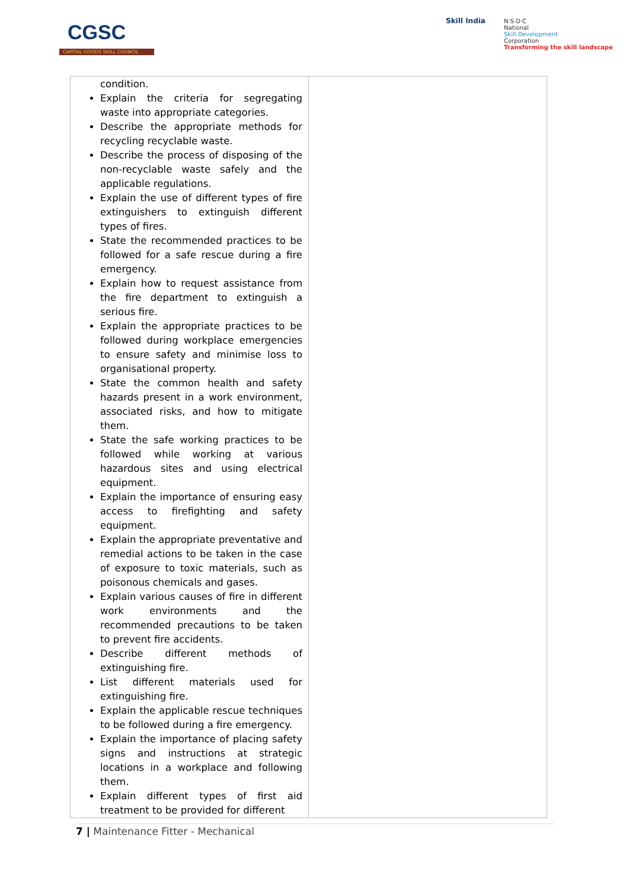CGSC
CAPITAL GOODS SKILL COUNCIL
Skill India
N·S·D·C
National
Skill Development
Corporation
Transforming the skill landscape
| condition. Explain the criteria for segregating waste into appropriate categories. Describe the appropriate methods for recycling recyclable waste. Describe the process of disposing of the non-recyclable waste safely and the applicable regulations. Explain the use of different types of fire extinguishers to extinguish different types of fires. State the recommended practices to be followed for a safe rescue during a fire emergency. Explain how to request assistance from the fire department to extinguish a serious fire. Explain the appropriate practices to be followed during workplace emergencies to ensure safety and minimise loss to organisational property. State the common health and safety hazards present in a work environment, associated risks, and how to mitigate them. State the safe working practices to be followed while working at various hazardous sites and using electrical equipment. Explain the importance of ensuring easy access to firefighting and safety equipment. Explain the appropriate preventative and remedial actions to be taken in the case of exposure to toxic materials, such as poisonous chemicals and gases. Explain various causes of fire in different work environments and the recommended precautions to be taken to prevent fire accidents. Describe different methods of extinguishing fire. List different materials used for extinguishing fire. Explain the applicable rescue techniques to be followed during a fire emergency. Explain the importance of placing safety signs and instructions at strategic locations in a workplace and following them. Explain different types of first aid treatment to be provided for different | |
7 | Maintenance Fitter - Mechanical